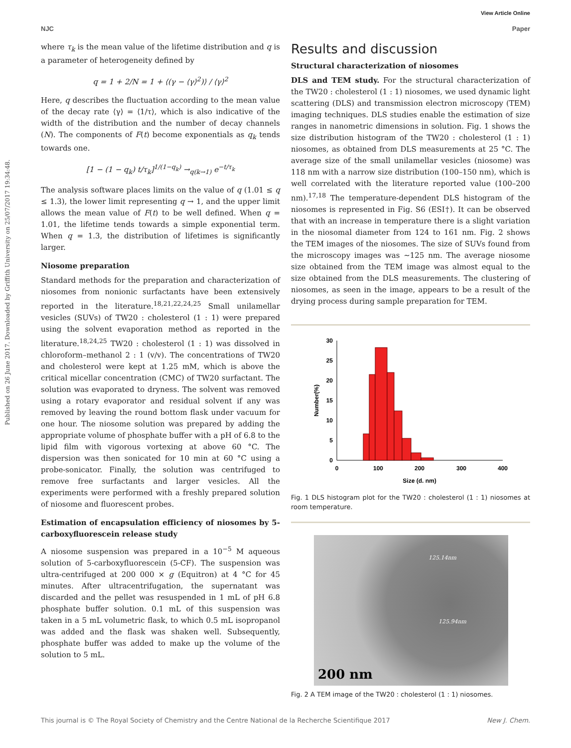View Article Online
NJC Paper
Published on 26 June 2017. Downloaded by Griffith University on 25/07/2017 19:34:48.
where τ<sub>k</sub> is the mean value of the lifetime distribution and q is a parameter of heterogeneity defined by
q = 1 + 2/N = 1 + ⟨(γ − ⟨γ⟩<sup>2</sup>)⟩ / ⟨γ⟩<sup>2</sup>
Here, q describes the fluctuation according to the mean value of the decay rate ⟨γ⟩ = ⟨1/τ⟩, which is also indicative of the width of the distribution and the number of decay channels (N). The components of F(t) become exponentials as q<sub>k</sub> tends towards one.
[1 − (1 − q<sub>k</sub>) t/τ<sub>k</sub>]<sup>1/(1−q<sub>k</sub>)</sup> →<sub>q(k→1)</sub> e<sup>−t/τ<sub>k</sub></sup>
The analysis software places limits on the value of q (1.01 ≤ q ≤ 1.3), the lower limit representing q → 1, and the upper limit allows the mean value of F(t) to be well defined. When q = 1.01, the lifetime tends towards a simple exponential term. When q = 1.3, the distribution of lifetimes is significantly larger.
Niosome preparation
Standard methods for the preparation and characterization of niosomes from nonionic surfactants have been extensively reported in the literature.<sup>18,21,22,24,25</sup> Small unilamellar vesicles (SUVs) of TW20 : cholesterol (1 : 1) were prepared using the solvent evaporation method as reported in the literature.<sup>18,24,25</sup> TW20 : cholesterol (1 : 1) was dissolved in chloroform–methanol 2 : 1 (v/v). The concentrations of TW20 and cholesterol were kept at 1.25 mM, which is above the critical micellar concentration (CMC) of TW20 surfactant. The solution was evaporated to dryness. The solvent was removed using a rotary evaporator and residual solvent if any was removed by leaving the round bottom flask under vacuum for one hour. The niosome solution was prepared by adding the appropriate volume of phosphate buffer with a pH of 6.8 to the lipid film with vigorous vortexing at above 60 °C. The dispersion was then sonicated for 10 min at 60 °C using a probe-sonicator. Finally, the solution was centrifuged to remove free surfactants and larger vesicles. All the experiments were performed with a freshly prepared solution of niosome and fluorescent probes.
Estimation of encapsulation efficiency of niosomes by 5-carboxyfluorescein release study
A niosome suspension was prepared in a 10<sup>−5</sup> M aqueous solution of 5-carboxyfluorescein (5-CF). The suspension was ultra-centrifuged at 200 000 × g (Equitron) at 4 °C for 45 minutes. After ultracentrifugation, the supernatant was discarded and the pellet was resuspended in 1 mL of pH 6.8 phosphate buffer solution. 0.1 mL of this suspension was taken in a 5 mL volumetric flask, to which 0.5 mL isopropanol was added and the flask was shaken well. Subsequently, phosphate buffer was added to make up the volume of the solution to 5 mL.
Results and discussion
Structural characterization of niosomes
DLS and TEM study. For the structural characterization of the TW20 : cholesterol (1 : 1) niosomes, we used dynamic light scattering (DLS) and transmission electron microscopy (TEM) imaging techniques. DLS studies enable the estimation of size ranges in nanometric dimensions in solution. Fig. 1 shows the size distribution histogram of the TW20 : cholesterol (1 : 1) niosomes, as obtained from DLS measurements at 25 °C. The average size of the small unilamellar vesicles (niosome) was 118 nm with a narrow size distribution (100–150 nm), which is well correlated with the literature reported value (100–200 nm).<sup>17,18</sup> The temperature-dependent DLS histogram of the niosomes is represented in Fig. S6 (ESI†). It can be observed that with an increase in temperature there is a slight variation in the niosomal diameter from 124 to 161 nm. Fig. 2 shows the TEM images of the niosomes. The size of SUVs found from the microscopy images was ∼125 nm. The average niosome size obtained from the TEM image was almost equal to the size obtained from the DLS measurements. The clustering of niosomes, as seen in the image, appears to be a result of the drying process during sample preparation for TEM.
0
5
10
15
20
25
30
0
100
200
300
400
Size (d. nm)
Number(%)
Fig. 1 DLS histogram plot for the TW20 : cholesterol (1 : 1) niosomes at room temperature.
200 nm
125.14nm
125.94nm
Fig. 2 A TEM image of the TW20 : cholesterol (1 : 1) niosomes.
This journal is © The Royal Society of Chemistry and the Centre National de la Recherche Scientifique 2017 New J. Chem.